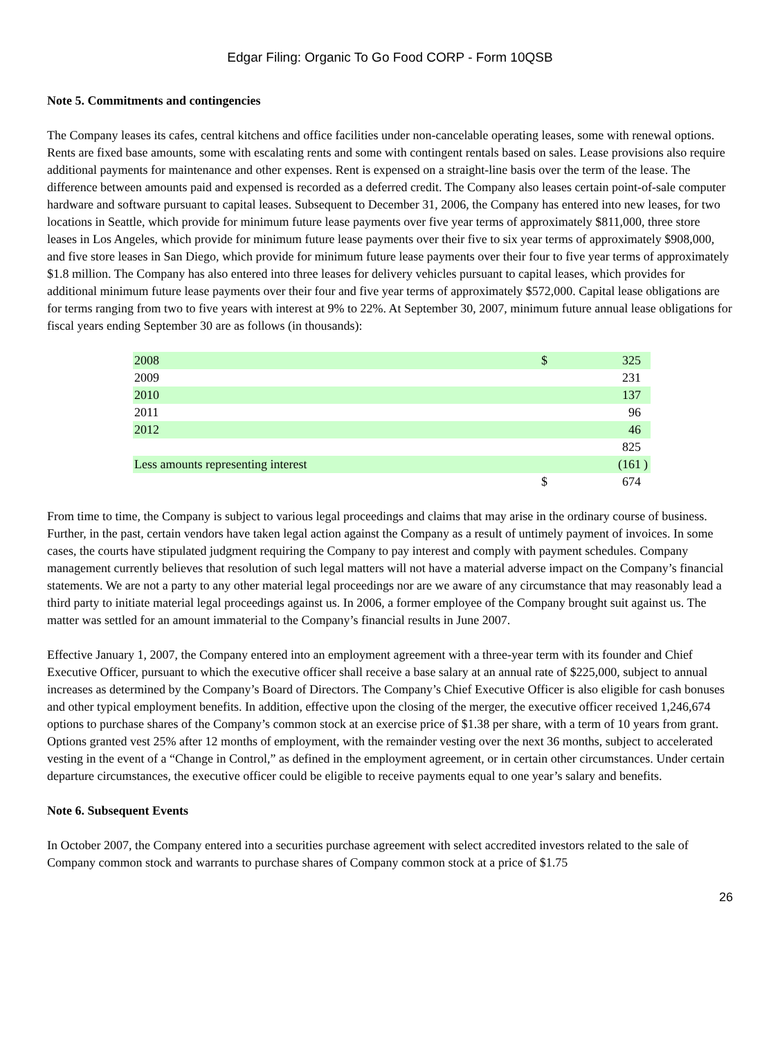Edgar Filing: Organic To Go Food CORP - Form 10QSB
Note 5. Commitments and contingencies
The Company leases its cafes, central kitchens and office facilities under non-cancelable operating leases, some with renewal options. Rents are fixed base amounts, some with escalating rents and some with contingent rentals based on sales. Lease provisions also require additional payments for maintenance and other expenses. Rent is expensed on a straight-line basis over the term of the lease. The difference between amounts paid and expensed is recorded as a deferred credit. The Company also leases certain point-of-sale computer hardware and software pursuant to capital leases. Subsequent to December 31, 2006, the Company has entered into new leases, for two locations in Seattle, which provide for minimum future lease payments over five year terms of approximately $811,000, three store leases in Los Angeles, which provide for minimum future lease payments over their five to six year terms of approximately $908,000, and five store leases in San Diego, which provide for minimum future lease payments over their four to five year terms of approximately $1.8 million. The Company has also entered into three leases for delivery vehicles pursuant to capital leases, which provides for additional minimum future lease payments over their four and five year terms of approximately $572,000. Capital lease obligations are for terms ranging from two to five years with interest at 9% to 22%. At September 30, 2007, minimum future annual lease obligations for fiscal years ending September 30 are as follows (in thousands):
| 2008 | $ | 325 | |
| 2009 | | 231 | |
| 2010 | | 137 | |
| 2011 | | 96 | |
| 2012 | | 46 | |
| | | 825 | |
| Less amounts representing interest | | (161 | ) |
| | $ | 674 | |
From time to time, the Company is subject to various legal proceedings and claims that may arise in the ordinary course of business. Further, in the past, certain vendors have taken legal action against the Company as a result of untimely payment of invoices. In some cases, the courts have stipulated judgment requiring the Company to pay interest and comply with payment schedules. Company management currently believes that resolution of such legal matters will not have a material adverse impact on the Company’s financial statements. We are not a party to any other material legal proceedings nor are we aware of any circumstance that may reasonably lead a third party to initiate material legal proceedings against us. In 2006, a former employee of the Company brought suit against us. The matter was settled for an amount immaterial to the Company’s financial results in June 2007.
Effective January 1, 2007, the Company entered into an employment agreement with a three-year term with its founder and Chief Executive Officer, pursuant to which the executive officer shall receive a base salary at an annual rate of $225,000, subject to annual increases as determined by the Company’s Board of Directors. The Company’s Chief Executive Officer is also eligible for cash bonuses and other typical employment benefits. In addition, effective upon the closing of the merger, the executive officer received 1,246,674 options to purchase shares of the Company’s common stock at an exercise price of $1.38 per share, with a term of 10 years from grant. Options granted vest 25% after 12 months of employment, with the remainder vesting over the next 36 months, subject to accelerated vesting in the event of a “Change in Control,” as defined in the employment agreement, or in certain other circumstances. Under certain departure circumstances, the executive officer could be eligible to receive payments equal to one year’s salary and benefits.
Note 6. Subsequent Events
In October 2007, the Company entered into a securities purchase agreement with select accredited investors related to the sale of Company common stock and warrants to purchase shares of Company common stock at a price of $1.75
26